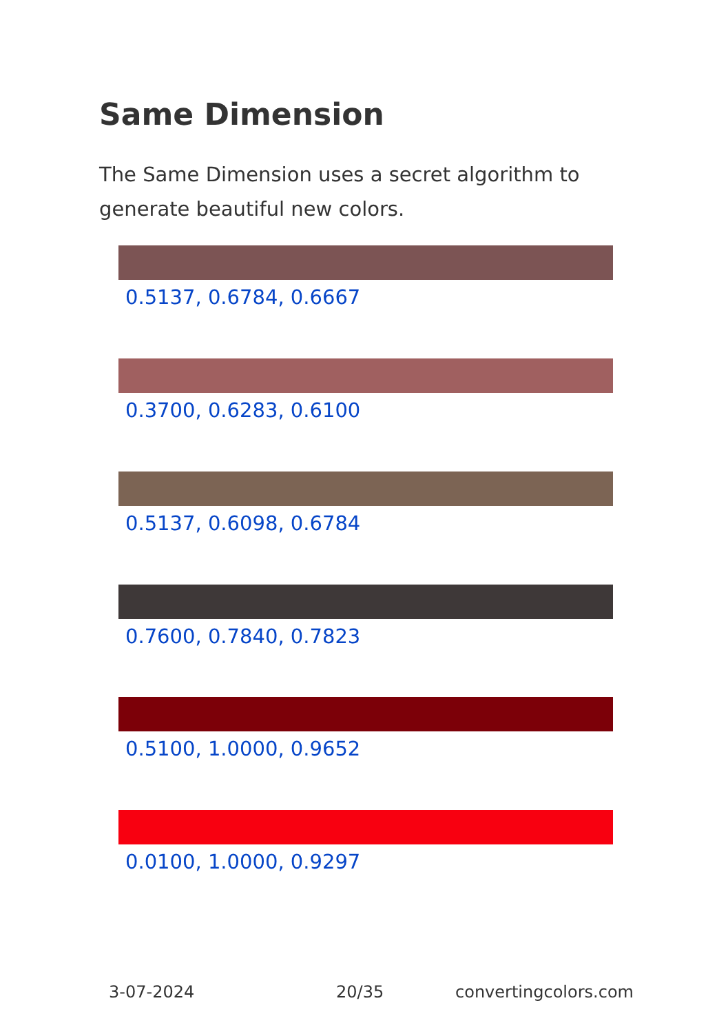Same Dimension
The Same Dimension uses a secret algorithm to generate beautiful new colors.
0.5137, 0.6784, 0.6667
0.3700, 0.6283, 0.6100
0.5137, 0.6098, 0.6784
0.7600, 0.7840, 0.7823
0.5100, 1.0000, 0.9652
0.0100, 1.0000, 0.9297
3-07-2024 20/35 convertingcolors.com